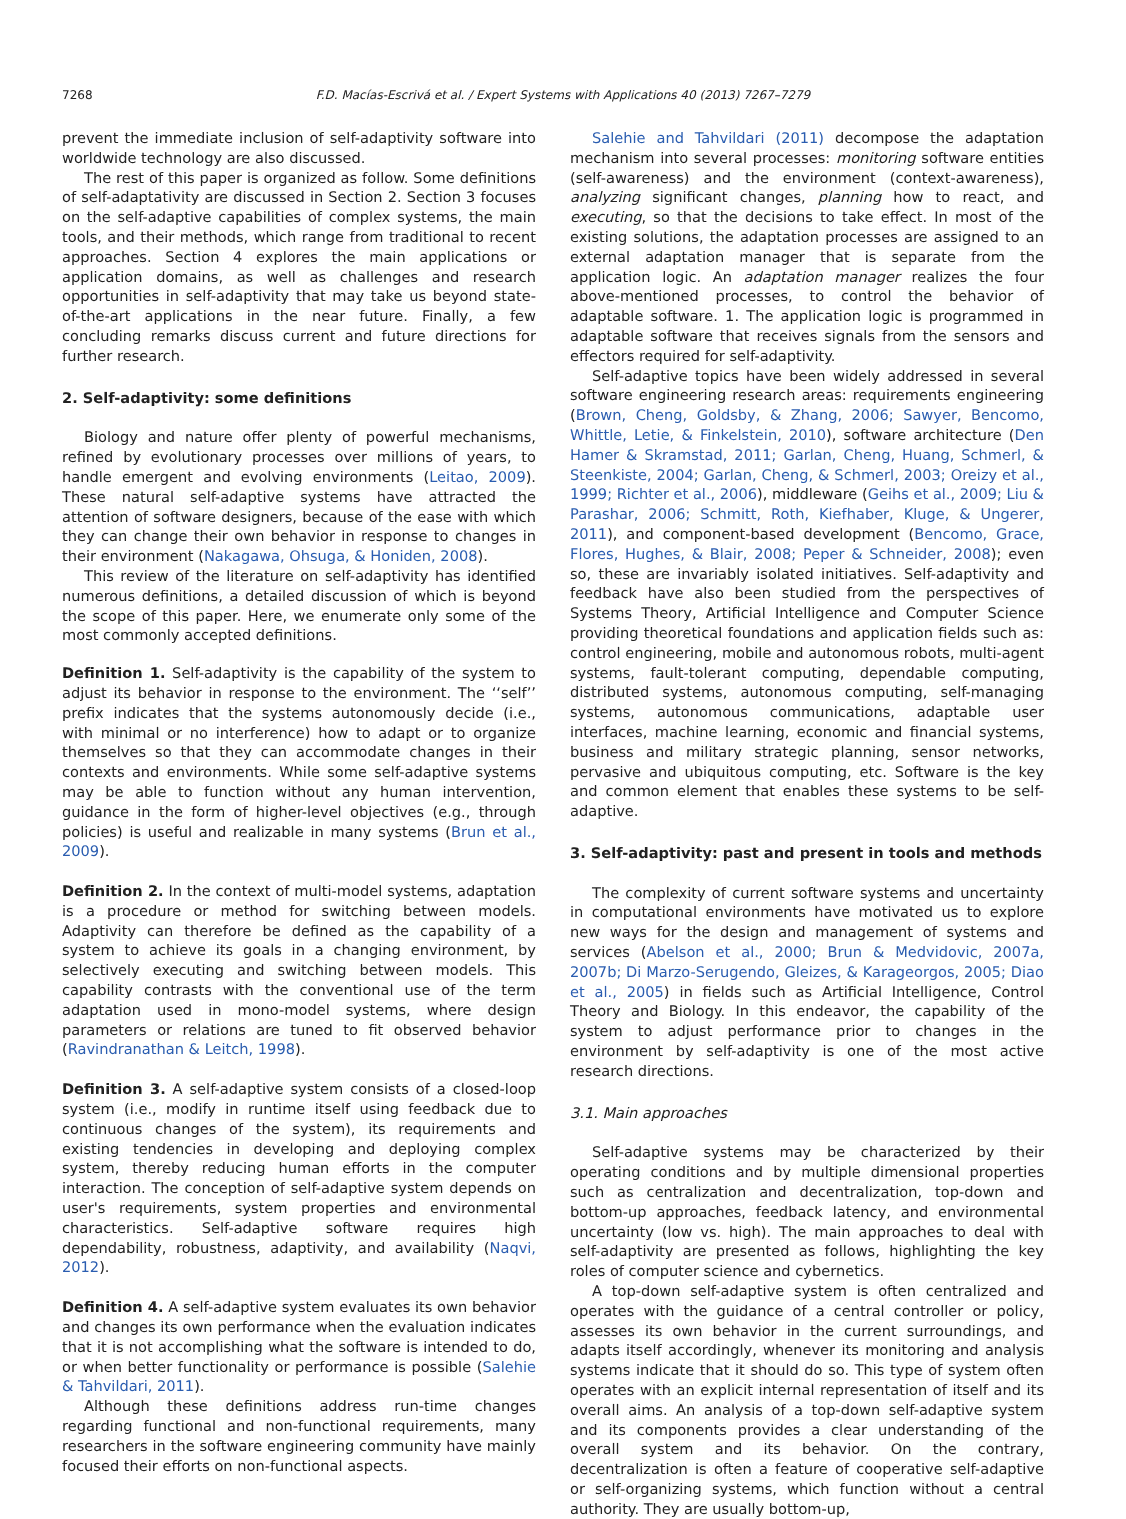7268 F.D. Macías-Escrivá et al. / Expert Systems with Applications 40 (2013) 7267–7279
prevent the immediate inclusion of self-adaptivity software into worldwide technology are also discussed.
The rest of this paper is organized as follow. Some definitions of self-adaptativity are discussed in Section 2. Section 3 focuses on the self-adaptive capabilities of complex systems, the main tools, and their methods, which range from traditional to recent approaches. Section 4 explores the main applications or application domains, as well as challenges and research opportunities in self-adaptivity that may take us beyond state-of-the-art applications in the near future. Finally, a few concluding remarks discuss current and future directions for further research.
2. Self-adaptivity: some definitions
Biology and nature offer plenty of powerful mechanisms, refined by evolutionary processes over millions of years, to handle emergent and evolving environments (Leitao, 2009). These natural self-adaptive systems have attracted the attention of software designers, because of the ease with which they can change their own behavior in response to changes in their environment (Nakagawa, Ohsuga, & Honiden, 2008).
This review of the literature on self-adaptivity has identified numerous definitions, a detailed discussion of which is beyond the scope of this paper. Here, we enumerate only some of the most commonly accepted definitions.
Definition 1. Self-adaptivity is the capability of the system to adjust its behavior in response to the environment. The ‘‘self’’ prefix indicates that the systems autonomously decide (i.e., with minimal or no interference) how to adapt or to organize themselves so that they can accommodate changes in their contexts and environments. While some self-adaptive systems may be able to function without any human intervention, guidance in the form of higher-level objectives (e.g., through policies) is useful and realizable in many systems (Brun et al., 2009).
Definition 2. In the context of multi-model systems, adaptation is a procedure or method for switching between models. Adaptivity can therefore be defined as the capability of a system to achieve its goals in a changing environment, by selectively executing and switching between models. This capability contrasts with the conventional use of the term adaptation used in mono-model systems, where design parameters or relations are tuned to fit observed behavior (Ravindranathan & Leitch, 1998).
Definition 3. A self-adaptive system consists of a closed-loop system (i.e., modify in runtime itself using feedback due to continuous changes of the system), its requirements and existing tendencies in developing and deploying complex system, thereby reducing human efforts in the computer interaction. The conception of self-adaptive system depends on user's requirements, system properties and environmental characteristics. Self-adaptive software requires high dependability, robustness, adaptivity, and availability (Naqvi, 2012).
Definition 4. A self-adaptive system evaluates its own behavior and changes its own performance when the evaluation indicates that it is not accomplishing what the software is intended to do, or when better functionality or performance is possible (Salehie & Tahvildari, 2011).
Although these definitions address run-time changes regarding functional and non-functional requirements, many researchers in the software engineering community have mainly focused their efforts on non-functional aspects.
Salehie and Tahvildari (2011) decompose the adaptation mechanism into several processes: monitoring software entities (self-awareness) and the environment (context-awareness), analyzing significant changes, planning how to react, and executing, so that the decisions to take effect. In most of the existing solutions, the adaptation processes are assigned to an external adaptation manager that is separate from the application logic. An adaptation manager realizes the four above-mentioned processes, to control the behavior of adaptable software. 1. The application logic is programmed in adaptable software that receives signals from the sensors and effectors required for self-adaptivity.
Self-adaptive topics have been widely addressed in several software engineering research areas: requirements engineering (Brown, Cheng, Goldsby, & Zhang, 2006; Sawyer, Bencomo, Whittle, Letie, & Finkelstein, 2010), software architecture (Den Hamer & Skramstad, 2011; Garlan, Cheng, Huang, Schmerl, & Steenkiste, 2004; Garlan, Cheng, & Schmerl, 2003; Oreizy et al., 1999; Richter et al., 2006), middleware (Geihs et al., 2009; Liu & Parashar, 2006; Schmitt, Roth, Kiefhaber, Kluge, & Ungerer, 2011), and component-based development (Bencomo, Grace, Flores, Hughes, & Blair, 2008; Peper & Schneider, 2008); even so, these are invariably isolated initiatives. Self-adaptivity and feedback have also been studied from the perspectives of Systems Theory, Artificial Intelligence and Computer Science providing theoretical foundations and application fields such as: control engineering, mobile and autonomous robots, multi-agent systems, fault-tolerant computing, dependable computing, distributed systems, autonomous computing, self-managing systems, autonomous communications, adaptable user interfaces, machine learning, economic and financial systems, business and military strategic planning, sensor networks, pervasive and ubiquitous computing, etc. Software is the key and common element that enables these systems to be self-adaptive.
3. Self-adaptivity: past and present in tools and methods
The complexity of current software systems and uncertainty in computational environments have motivated us to explore new ways for the design and management of systems and services (Abelson et al., 2000; Brun & Medvidovic, 2007a, 2007b; Di Marzo-Serugendo, Gleizes, & Karageorgos, 2005; Diao et al., 2005) in fields such as Artificial Intelligence, Control Theory and Biology. In this endeavor, the capability of the system to adjust performance prior to changes in the environment by self-adaptivity is one of the most active research directions.
3.1. Main approaches
Self-adaptive systems may be characterized by their operating conditions and by multiple dimensional properties such as centralization and decentralization, top-down and bottom-up approaches, feedback latency, and environmental uncertainty (low vs. high). The main approaches to deal with self-adaptivity are presented as follows, highlighting the key roles of computer science and cybernetics.
A top-down self-adaptive system is often centralized and operates with the guidance of a central controller or policy, assesses its own behavior in the current surroundings, and adapts itself accordingly, whenever its monitoring and analysis systems indicate that it should do so. This type of system often operates with an explicit internal representation of itself and its overall aims. An analysis of a top-down self-adaptive system and its components provides a clear understanding of the overall system and its behavior. On the contrary, decentralization is often a feature of cooperative self-adaptive or self-organizing systems, which function without a central authority. They are usually bottom-up,